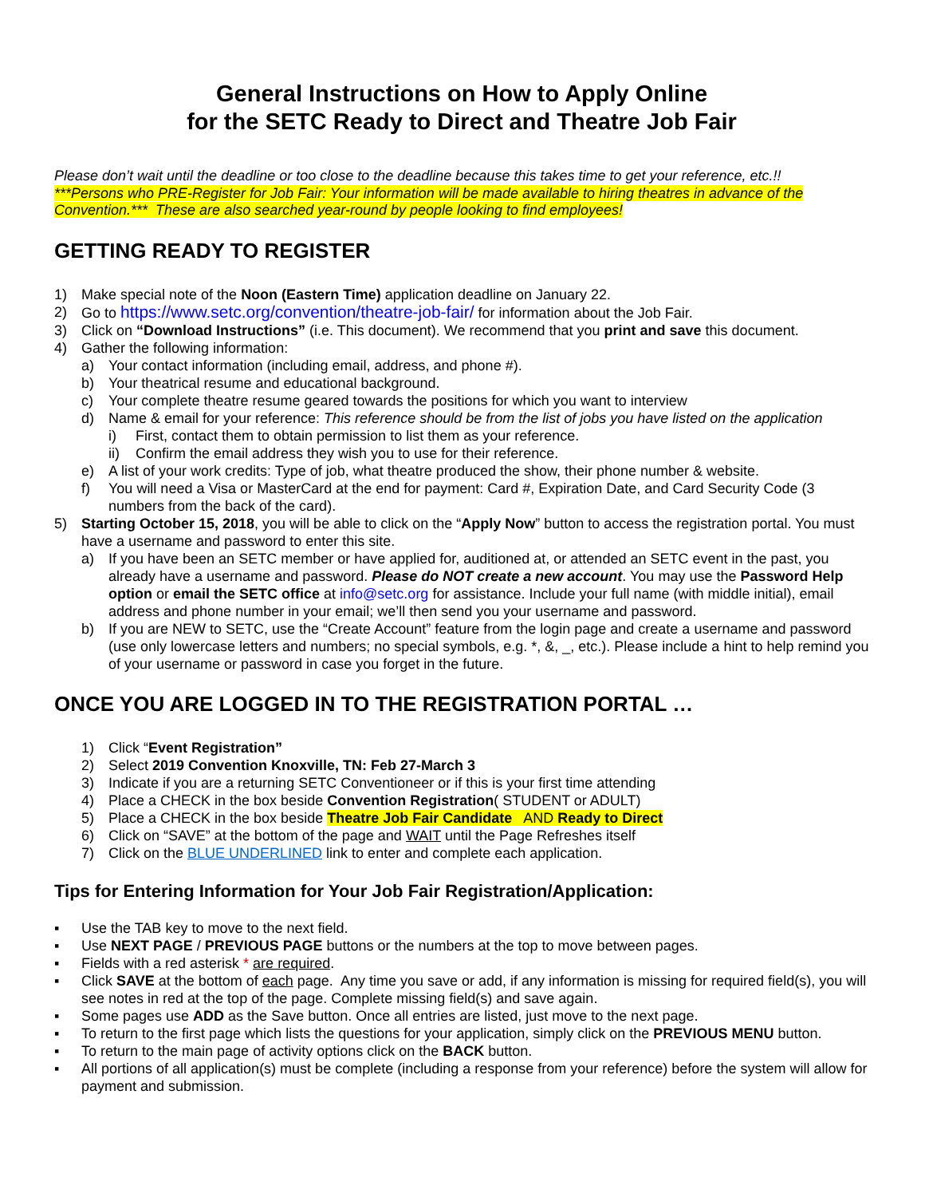General Instructions on How to Apply Online
for the SETC Ready to Direct and Theatre Job Fair
Please don’t wait until the deadline or too close to the deadline because this takes time to get your reference, etc.!!
***Persons who PRE-Register for Job Fair: Your information will be made available to hiring theatres in advance of the Convention.*** These are also searched year-round by people looking to find employees!
GETTING READY TO REGISTER
1) Make special note of the Noon (Eastern Time) application deadline on January 22.
2) Go to https://www.setc.org/convention/theatre-job-fair/ for information about the Job Fair.
3) Click on “Download Instructions” (i.e. This document). We recommend that you print and save this document.
4) Gather the following information:
a) Your contact information (including email, address, and phone #).
b) Your theatrical resume and educational background.
c) Your complete theatre resume geared towards the positions for which you want to interview
d) Name & email for your reference: This reference should be from the list of jobs you have listed on the application
i) First, contact them to obtain permission to list them as your reference.
ii) Confirm the email address they wish you to use for their reference.
e) A list of your work credits: Type of job, what theatre produced the show, their phone number & website.
f) You will need a Visa or MasterCard at the end for payment: Card #, Expiration Date, and Card Security Code (3 numbers from the back of the card).
5) Starting October 15, 2018, you will be able to click on the “Apply Now” button to access the registration portal. You must have a username and password to enter this site.
a) If you have been an SETC member or have applied for, auditioned at, or attended an SETC event in the past, you already have a username and password. Please do NOT create a new account. You may use the Password Help option or email the SETC office at info@setc.org for assistance. Include your full name (with middle initial), email address and phone number in your email; we’ll then send you your username and password.
b) If you are NEW to SETC, use the “Create Account” feature from the login page and create a username and password (use only lowercase letters and numbers; no special symbols, e.g. *, &, _, etc.). Please include a hint to help remind you of your username or password in case you forget in the future.
ONCE YOU ARE LOGGED IN TO THE REGISTRATION PORTAL …
1) Click “Event Registration”
2) Select 2019 Convention Knoxville, TN: Feb 27-March 3
3) Indicate if you are a returning SETC Conventioneer or if this is your first time attending
4) Place a CHECK in the box beside Convention Registration( STUDENT or ADULT)
5) Place a CHECK in the box beside Theatre Job Fair Candidate AND Ready to Direct
6) Click on “SAVE” at the bottom of the page and WAIT until the Page Refreshes itself
7) Click on the BLUE UNDERLINED link to enter and complete each application.
Tips for Entering Information for Your Job Fair Registration/Application:
▪ Use the TAB key to move to the next field.
▪ Use NEXT PAGE / PREVIOUS PAGE buttons or the numbers at the top to move between pages.
▪ Fields with a red asterisk * are required.
▪ Click SAVE at the bottom of each page. Any time you save or add, if any information is missing for required field(s), you will see notes in red at the top of the page. Complete missing field(s) and save again.
▪ Some pages use ADD as the Save button. Once all entries are listed, just move to the next page.
▪ To return to the first page which lists the questions for your application, simply click on the PREVIOUS MENU button.
▪ To return to the main page of activity options click on the BACK button.
▪ All portions of all application(s) must be complete (including a response from your reference) before the system will allow for payment and submission.